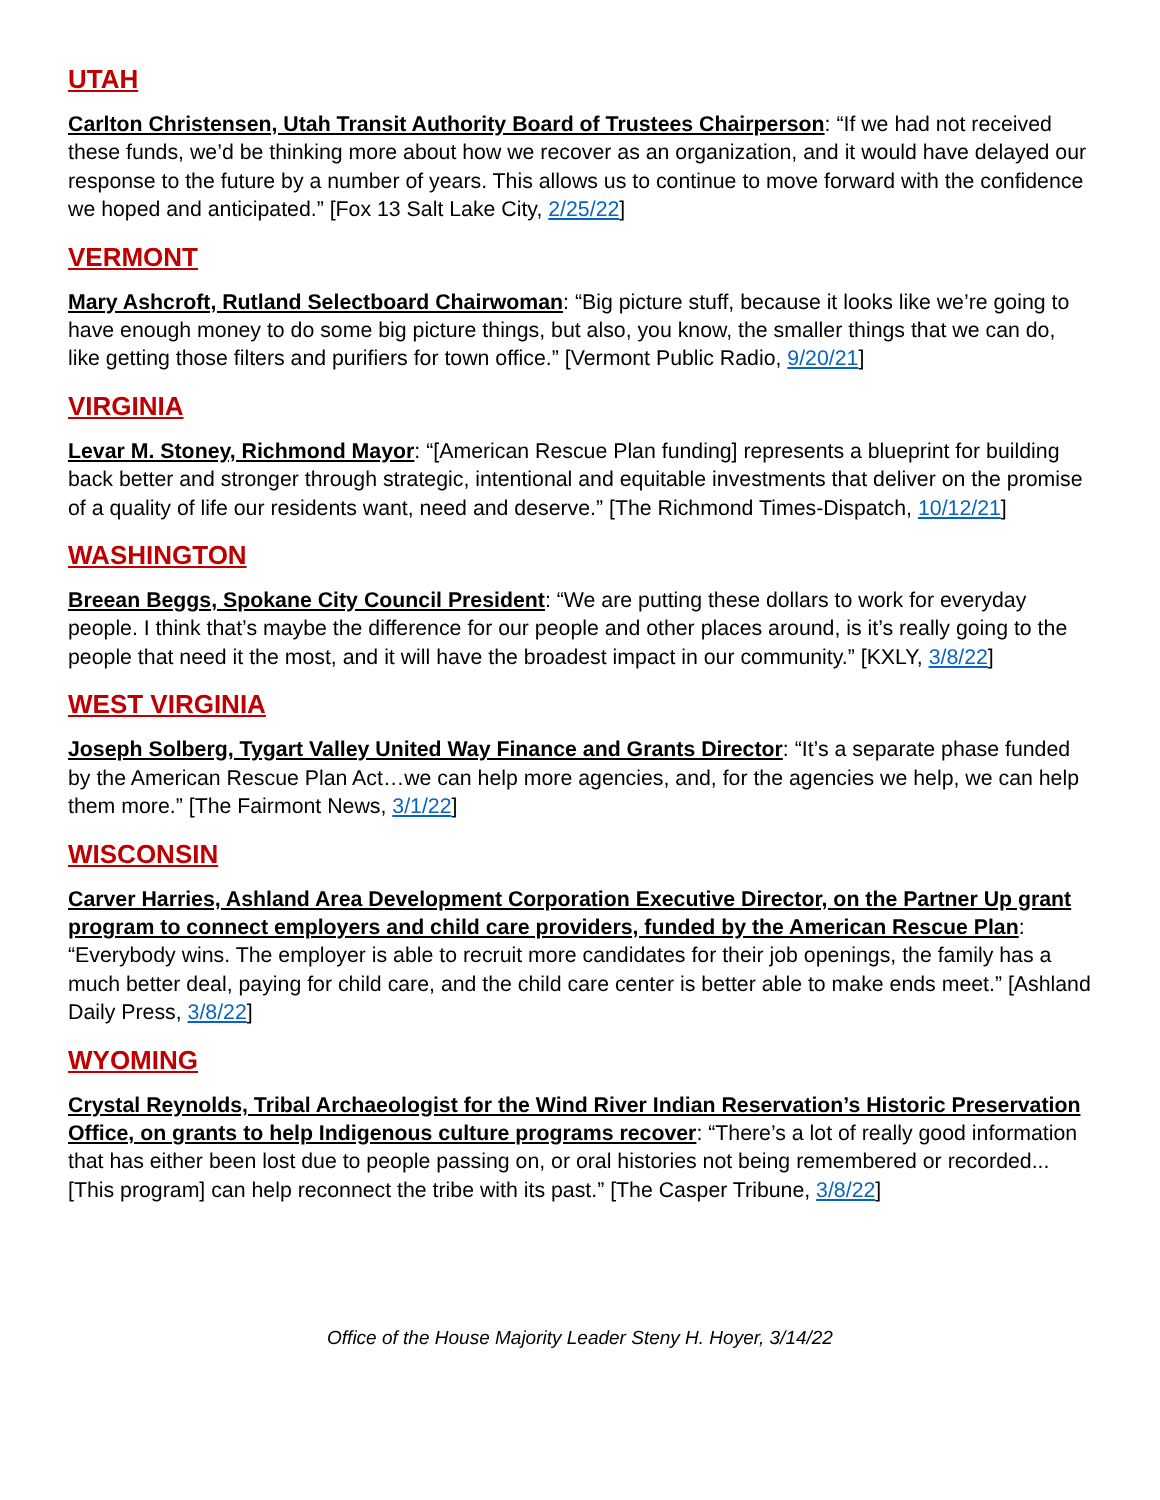UTAH
Carlton Christensen, Utah Transit Authority Board of Trustees Chairperson: “If we had not received these funds, we’d be thinking more about how we recover as an organization, and it would have delayed our response to the future by a number of years. This allows us to continue to move forward with the confidence we hoped and anticipated.” [Fox 13 Salt Lake City, 2/25/22]
VERMONT
Mary Ashcroft, Rutland Selectboard Chairwoman: “Big picture stuff, because it looks like we’re going to have enough money to do some big picture things, but also, you know, the smaller things that we can do, like getting those filters and purifiers for town office.” [Vermont Public Radio, 9/20/21]
VIRGINIA
Levar M. Stoney, Richmond Mayor: “[American Rescue Plan funding] represents a blueprint for building back better and stronger through strategic, intentional and equitable investments that deliver on the promise of a quality of life our residents want, need and deserve.” [The Richmond Times-Dispatch, 10/12/21]
WASHINGTON
Breean Beggs, Spokane City Council President: “We are putting these dollars to work for everyday people. I think that’s maybe the difference for our people and other places around, is it’s really going to the people that need it the most, and it will have the broadest impact in our community.” [KXLY, 3/8/22]
WEST VIRGINIA
Joseph Solberg, Tygart Valley United Way Finance and Grants Director: “It’s a separate phase funded by the American Rescue Plan Act…we can help more agencies, and, for the agencies we help, we can help them more.” [The Fairmont News, 3/1/22]
WISCONSIN
Carver Harries, Ashland Area Development Corporation Executive Director, on the Partner Up grant program to connect employers and child care providers, funded by the American Rescue Plan: “Everybody wins. The employer is able to recruit more candidates for their job openings, the family has a much better deal, paying for child care, and the child care center is better able to make ends meet.” [Ashland Daily Press, 3/8/22]
WYOMING
Crystal Reynolds, Tribal Archaeologist for the Wind River Indian Reservation’s Historic Preservation Office, on grants to help Indigenous culture programs recover: “There’s a lot of really good information that has either been lost due to people passing on, or oral histories not being remembered or recorded... [This program] can help reconnect the tribe with its past.” [The Casper Tribune, 3/8/22]
Office of the House Majority Leader Steny H. Hoyer, 3/14/22